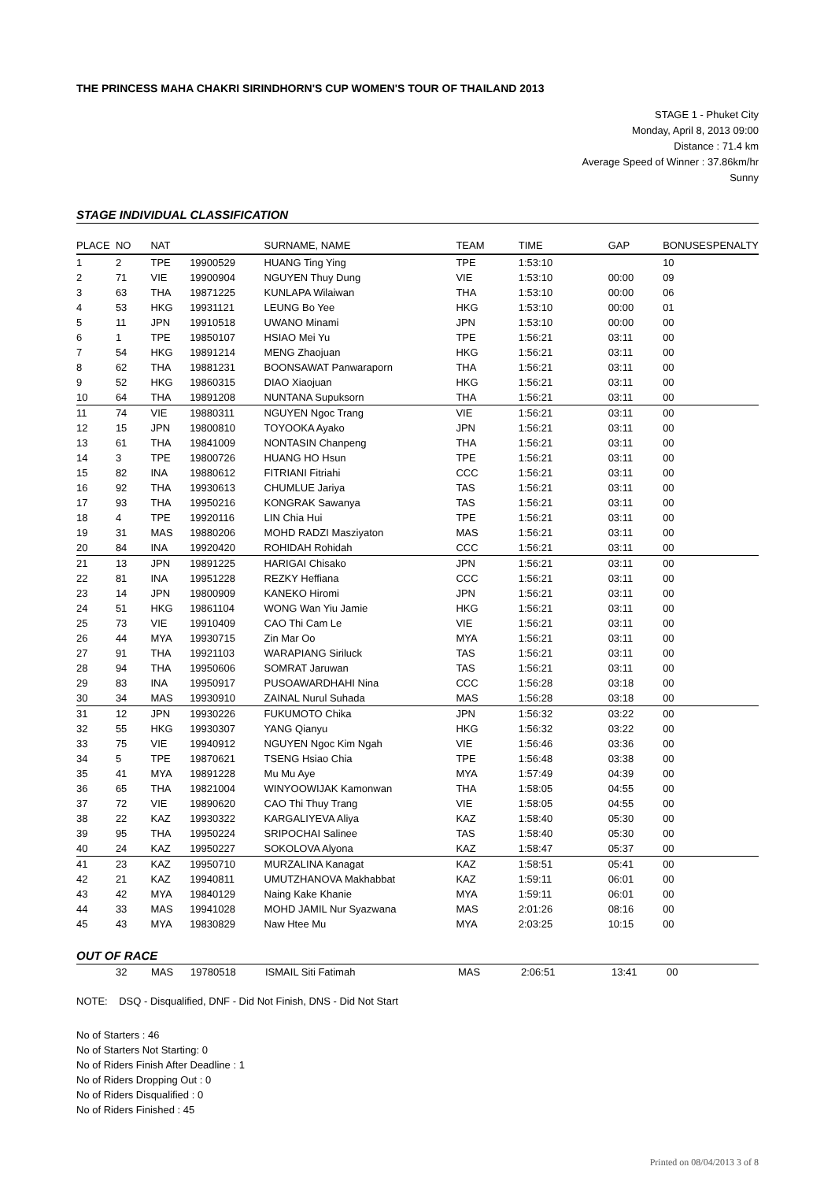THE PRINCESS MAHA CHAKRI SIRINDHORN'S CUP WOMEN'S TOUR OF THAILAND 2013
STAGE 1 - Phuket City
Monday, April 8, 2013 09:00
Distance : 71.4 km
Average Speed of Winner : 37.86km/hr
Sunny
STAGE INDIVIDUAL CLASSIFICATION
| PLACE | NO | NAT | | SURNAME, NAME | TEAM | TIME | GAP | BONUSES | PENALTY |
| --- | --- | --- | --- | --- | --- | --- | --- | --- | --- |
| 1 | 2 | TPE | 19900529 | HUANG Ting Ying | TPE | 1:53:10 | | 10 | |
| 2 | 71 | VIE | 19900904 | NGUYEN Thuy Dung | VIE | 1:53:10 | 00:00 | 09 | |
| 3 | 63 | THA | 19871225 | KUNLAPA Wilaiwan | THA | 1:53:10 | 00:00 | 06 | |
| 4 | 53 | HKG | 19931121 | LEUNG Bo Yee | HKG | 1:53:10 | 00:00 | 01 | |
| 5 | 11 | JPN | 19910518 | UWANO Minami | JPN | 1:53:10 | 00:00 | 00 | |
| 6 | 1 | TPE | 19850107 | HSIAO Mei Yu | TPE | 1:56:21 | 03:11 | 00 | |
| 7 | 54 | HKG | 19891214 | MENG Zhaojuan | HKG | 1:56:21 | 03:11 | 00 | |
| 8 | 62 | THA | 19881231 | BOONSAWAT Panwaraporn | THA | 1:56:21 | 03:11 | 00 | |
| 9 | 52 | HKG | 19860315 | DIAO Xiaojuan | HKG | 1:56:21 | 03:11 | 00 | |
| 10 | 64 | THA | 19891208 | NUNTANA Supuksorn | THA | 1:56:21 | 03:11 | 00 | |
| 11 | 74 | VIE | 19880311 | NGUYEN Ngoc Trang | VIE | 1:56:21 | 03:11 | 00 | |
| 12 | 15 | JPN | 19800810 | TOYOOKA Ayako | JPN | 1:56:21 | 03:11 | 00 | |
| 13 | 61 | THA | 19841009 | NONTASIN Chanpeng | THA | 1:56:21 | 03:11 | 00 | |
| 14 | 3 | TPE | 19800726 | HUANG HO Hsun | TPE | 1:56:21 | 03:11 | 00 | |
| 15 | 82 | INA | 19880612 | FITRIANI Fitriahi | CCC | 1:56:21 | 03:11 | 00 | |
| 16 | 92 | THA | 19930613 | CHUMLUE Jariya | TAS | 1:56:21 | 03:11 | 00 | |
| 17 | 93 | THA | 19950216 | KONGRAK Sawanya | TAS | 1:56:21 | 03:11 | 00 | |
| 18 | 4 | TPE | 19920116 | LIN Chia Hui | TPE | 1:56:21 | 03:11 | 00 | |
| 19 | 31 | MAS | 19880206 | MOHD RADZI Masziyaton | MAS | 1:56:21 | 03:11 | 00 | |
| 20 | 84 | INA | 19920420 | ROHIDAH Rohidah | CCC | 1:56:21 | 03:11 | 00 | |
| 21 | 13 | JPN | 19891225 | HARIGAI Chisako | JPN | 1:56:21 | 03:11 | 00 | |
| 22 | 81 | INA | 19951228 | REZKY Heffiana | CCC | 1:56:21 | 03:11 | 00 | |
| 23 | 14 | JPN | 19800909 | KANEKO Hiromi | JPN | 1:56:21 | 03:11 | 00 | |
| 24 | 51 | HKG | 19861104 | WONG Wan Yiu Jamie | HKG | 1:56:21 | 03:11 | 00 | |
| 25 | 73 | VIE | 19910409 | CAO Thi Cam Le | VIE | 1:56:21 | 03:11 | 00 | |
| 26 | 44 | MYA | 19930715 | Zin Mar Oo | MYA | 1:56:21 | 03:11 | 00 | |
| 27 | 91 | THA | 19921103 | WARAPIANG Siriluck | TAS | 1:56:21 | 03:11 | 00 | |
| 28 | 94 | THA | 19950606 | SOMRAT Jaruwan | TAS | 1:56:21 | 03:11 | 00 | |
| 29 | 83 | INA | 19950917 | PUSOAWARDHAHI Nina | CCC | 1:56:28 | 03:18 | 00 | |
| 30 | 34 | MAS | 19930910 | ZAINAL Nurul Suhada | MAS | 1:56:28 | 03:18 | 00 | |
| 31 | 12 | JPN | 19930226 | FUKUMOTO Chika | JPN | 1:56:32 | 03:22 | 00 | |
| 32 | 55 | HKG | 19930307 | YANG Qianyu | HKG | 1:56:32 | 03:22 | 00 | |
| 33 | 75 | VIE | 19940912 | NGUYEN Ngoc Kim Ngah | VIE | 1:56:46 | 03:36 | 00 | |
| 34 | 5 | TPE | 19870621 | TSENG Hsiao Chia | TPE | 1:56:48 | 03:38 | 00 | |
| 35 | 41 | MYA | 19891228 | Mu Mu Aye | MYA | 1:57:49 | 04:39 | 00 | |
| 36 | 65 | THA | 19821004 | WINYOOWIJAK Kamonwan | THA | 1:58:05 | 04:55 | 00 | |
| 37 | 72 | VIE | 19890620 | CAO Thi Thuy Trang | VIE | 1:58:05 | 04:55 | 00 | |
| 38 | 22 | KAZ | 19930322 | KARGALIYEVA Aliya | KAZ | 1:58:40 | 05:30 | 00 | |
| 39 | 95 | THA | 19950224 | SRIPOCHAI Salinee | TAS | 1:58:40 | 05:30 | 00 | |
| 40 | 24 | KAZ | 19950227 | SOKOLOVA Alyona | KAZ | 1:58:47 | 05:37 | 00 | |
| 41 | 23 | KAZ | 19950710 | MURZALINA Kanagat | KAZ | 1:58:51 | 05:41 | 00 | |
| 42 | 21 | KAZ | 19940811 | UMUTZHANOVA Makhabbat | KAZ | 1:59:11 | 06:01 | 00 | |
| 43 | 42 | MYA | 19840129 | Naing Kake Khanie | MYA | 1:59:11 | 06:01 | 00 | |
| 44 | 33 | MAS | 19941028 | MOHD JAMIL Nur Syazwana | MAS | 2:01:26 | 08:16 | 00 | |
| 45 | 43 | MYA | 19830829 | Naw Htee Mu | MYA | 2:03:25 | 10:15 | 00 | |
OUT OF RACE
| | 32 | MAS | 19780518 | ISMAIL Siti Fatimah | MAS | 2:06:51 | 13:41 | 00 |
NOTE: DSQ - Disqualified, DNF - Did Not Finish, DNS - Did Not Start
No of Starters : 46
No of Starters Not Starting: 0
No of Riders Finish After Deadline : 1
No of Riders Dropping Out : 0
No of Riders Disqualified : 0
No of Riders Finished : 45
Printed on 08/04/2013 3 of 8